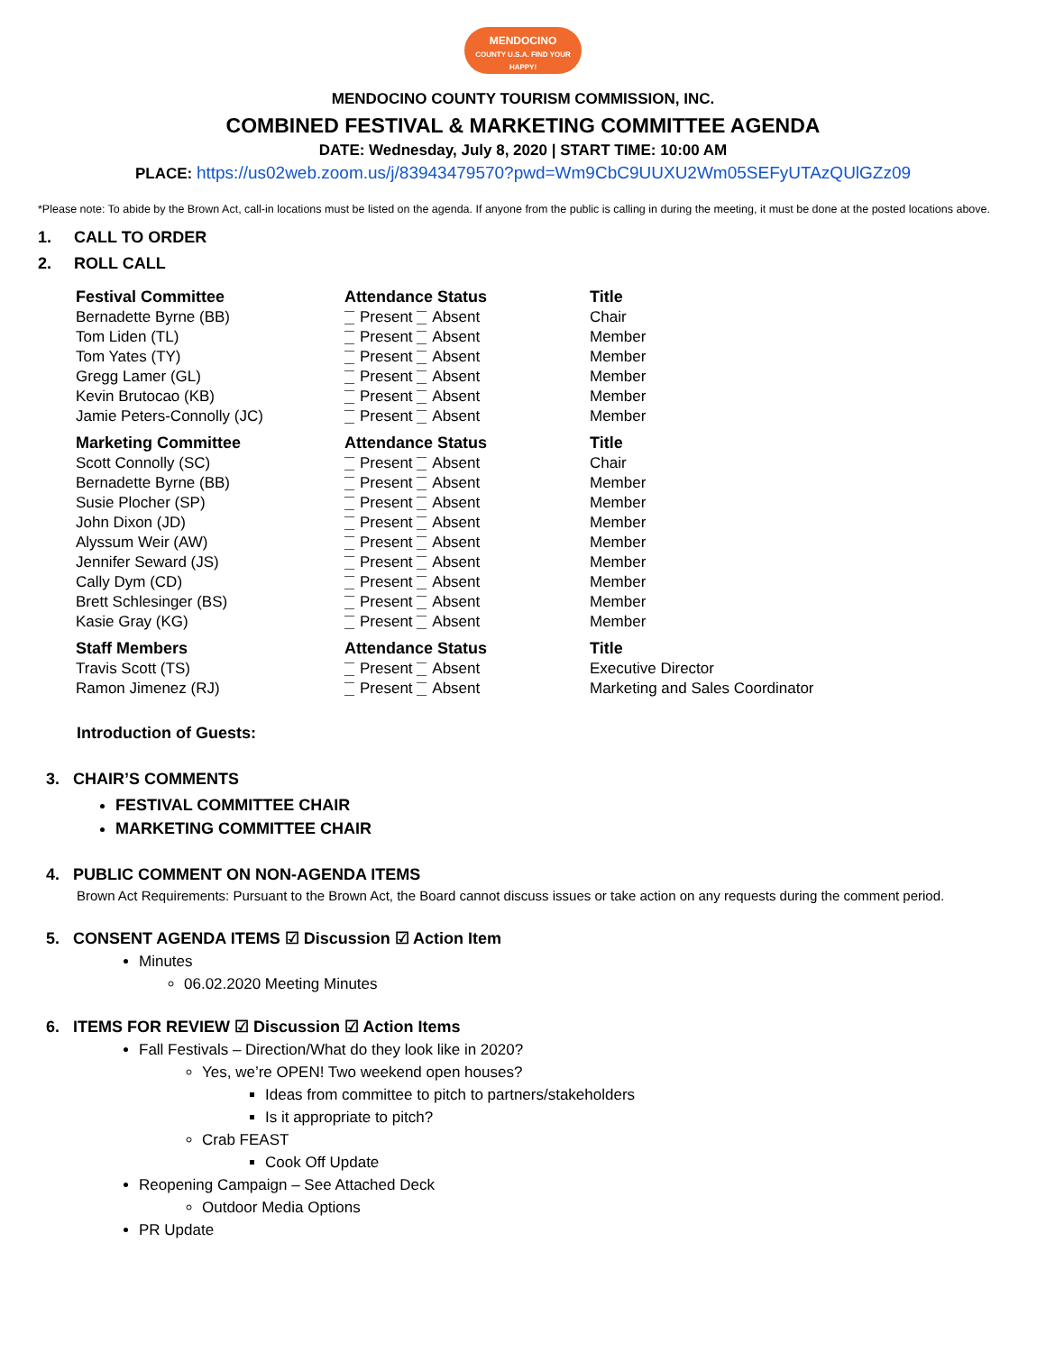MENDOCINO
COUNTY U.S.A. FIND YOUR HAPPY!
MENDOCINO COUNTY TOURISM COMMISSION, INC.
COMBINED FESTIVAL & MARKETING COMMITTEE AGENDA
DATE: Wednesday, July 8, 2020 | START TIME: 10:00 AM
PLACE: https://us02web.zoom.us/j/83943479570?pwd=Wm9CbC9UUXU2Wm05SEFyUTAzQUlGZz09
*Please note: To abide by the Brown Act, call-in locations must be listed on the agenda. If anyone from the public is calling in during the meeting, it must be done at the posted locations above.
1. CALL TO ORDER
2. ROLL CALL
| Festival Committee | Attendance Status | Title |
| --- | --- | --- |
| Bernadette Byrne (BB) | Present Absent | Chair |
| Tom Liden (TL) | Present Absent | Member |
| Tom Yates (TY) | Present Absent | Member |
| Gregg Lamer (GL) | Present Absent | Member |
| Kevin Brutocao (KB) | Present Absent | Member |
| Jamie Peters-Connolly (JC) | Present Absent | Member |
| Marketing Committee | Attendance Status | Title |
| Scott Connolly (SC) | Present Absent | Chair |
| Bernadette Byrne (BB) | Present Absent | Member |
| Susie Plocher (SP) | Present Absent | Member |
| John Dixon (JD) | Present Absent | Member |
| Alyssum Weir (AW) | Present Absent | Member |
| Jennifer Seward (JS) | Present Absent | Member |
| Cally Dym (CD) | Present Absent | Member |
| Brett Schlesinger (BS) | Present Absent | Member |
| Kasie Gray (KG) | Present Absent | Member |
| Staff Members | Attendance Status | Title |
| Travis Scott (TS) | Present Absent | Executive Director |
| Ramon Jimenez (RJ) | Present Absent | Marketing and Sales Coordinator |
Introduction of Guests:
3. CHAIR’S COMMENTS
FESTIVAL COMMITTEE CHAIR
MARKETING COMMITTEE CHAIR
4. PUBLIC COMMENT ON NON-AGENDA ITEMS
Brown Act Requirements: Pursuant to the Brown Act, the Board cannot discuss issues or take action on any requests during the comment period.
5. CONSENT AGENDA ITEMS ☑ Discussion ☑ Action Item
Minutes
06.02.2020 Meeting Minutes
6. ITEMS FOR REVIEW ☑ Discussion ☑ Action Items
Fall Festivals – Direction/What do they look like in 2020?
Yes, we’re OPEN! Two weekend open houses?
Ideas from committee to pitch to partners/stakeholders
Is it appropriate to pitch?
Crab FEAST
Cook Off Update
Reopening Campaign – See Attached Deck
Outdoor Media Options
PR Update